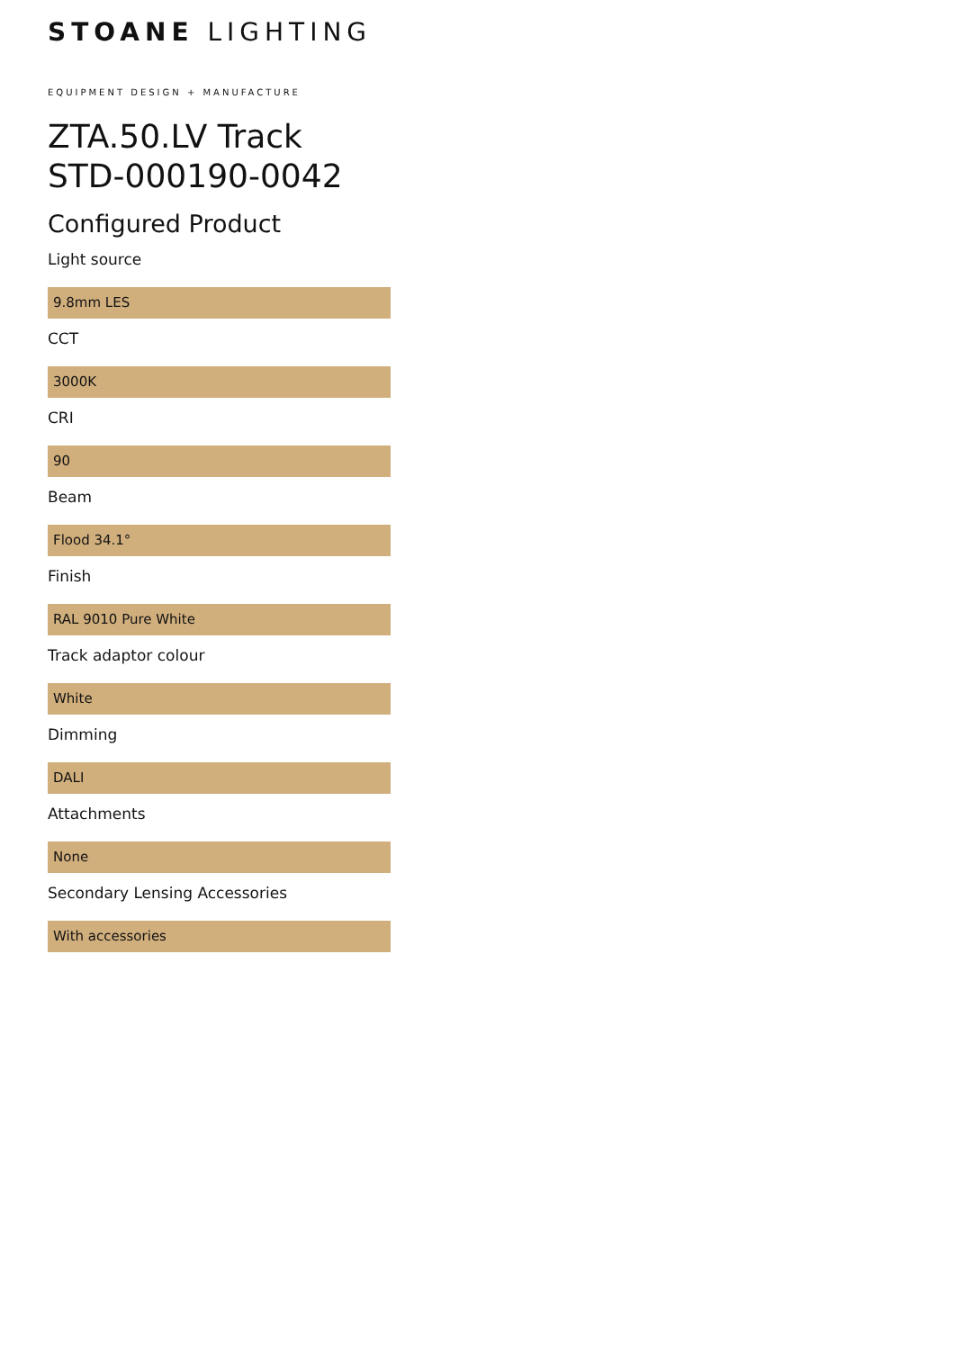STOANE LIGHTING
EQUIPMENT DESIGN + MANUFACTURE
ZTA.50.LV Track
STD-000190-0042
Configured Product
Light source
9.8mm LES
CCT
3000K
CRI
90
Beam
Flood 34.1°
Finish
RAL 9010 Pure White
Track adaptor colour
White
Dimming
DALI
Attachments
None
Secondary Lensing Accessories
With accessories